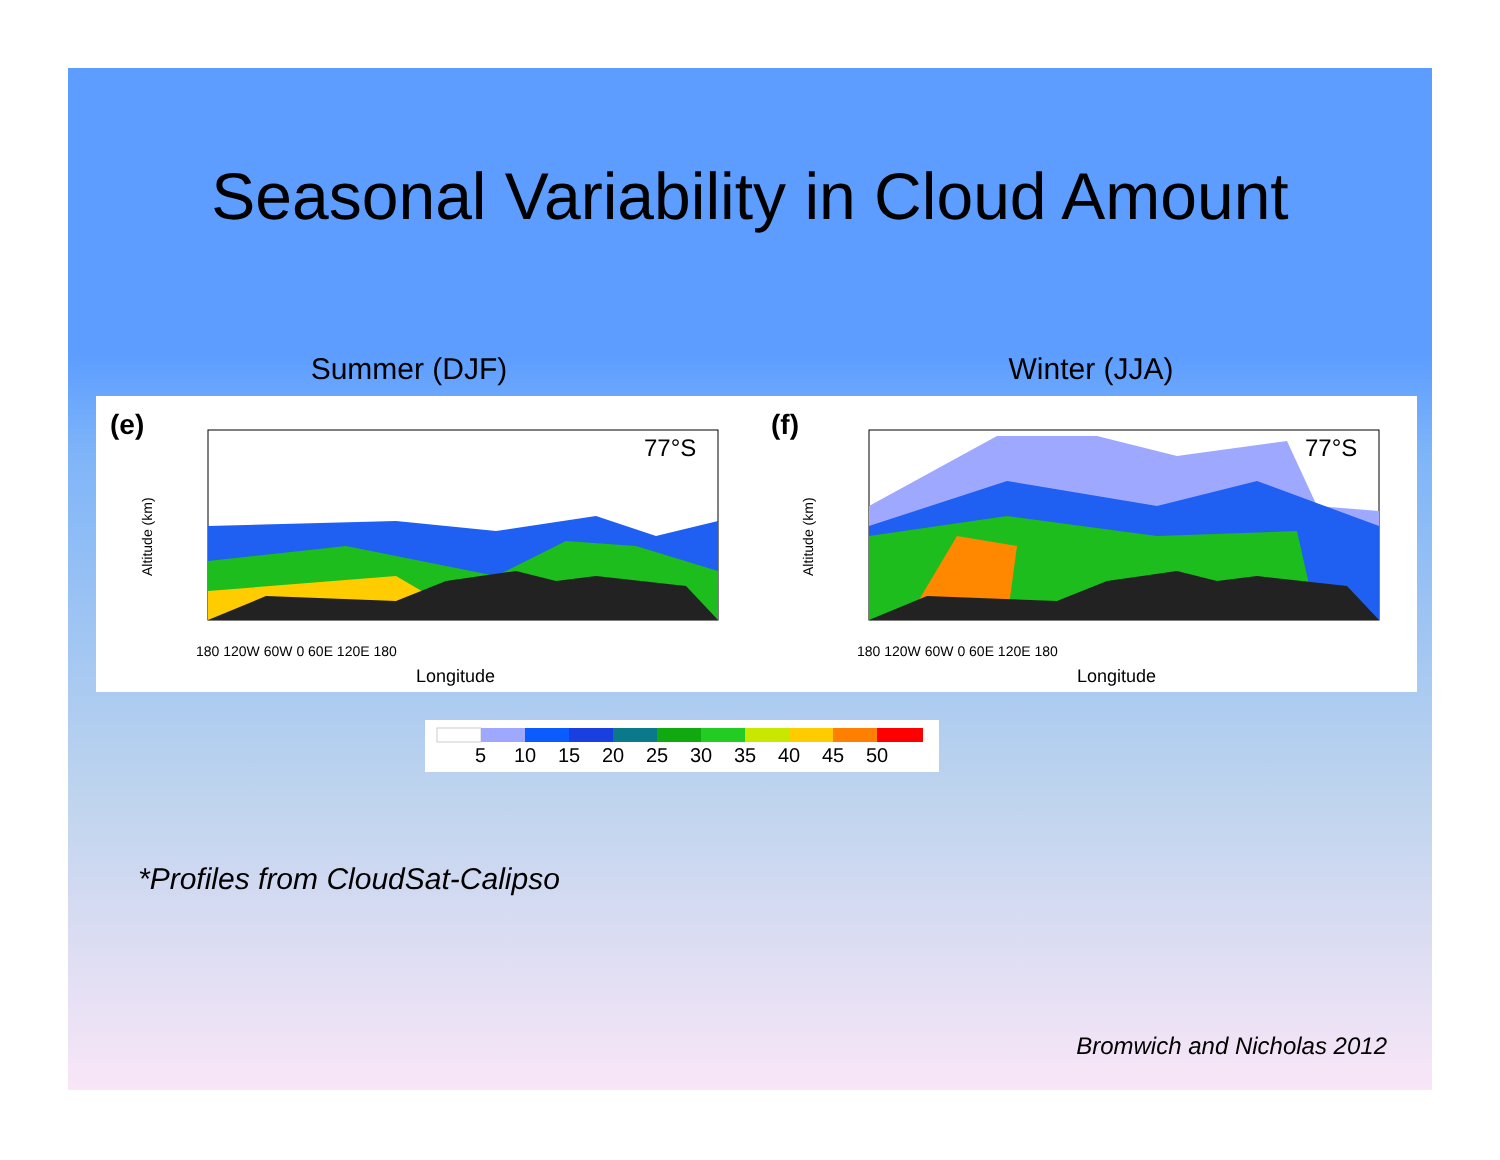Seasonal Variability in Cloud Amount
Summer (DJF) Winter (JJA)
(e)
77°S
180 120W 60W 0 60E 120E 180
Longitude
Altitude (km)
(f)
77°S
180 120W 60W 0 60E 120E 180
Longitude
Altitude (km)
5 10 15 20 25 30 35 40 45 50
*Profiles from CloudSat-Calipso
Bromwich and Nicholas 2012